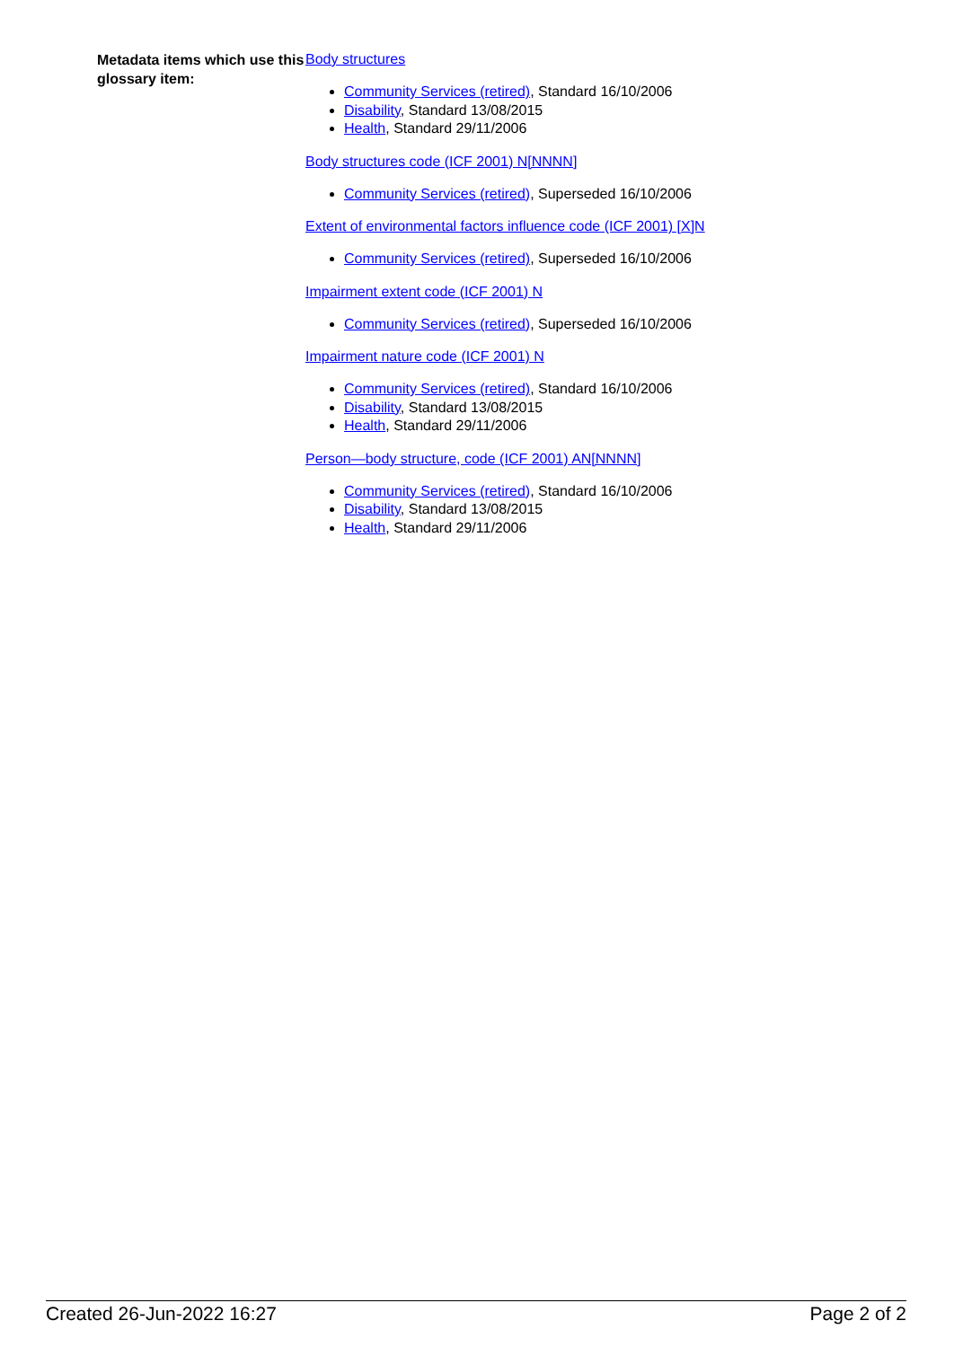Metadata items which use this glossary item:
Body structures
Community Services (retired), Standard 16/10/2006
Disability, Standard 13/08/2015
Health, Standard 29/11/2006
Body structures code (ICF 2001) N[NNNN]
Community Services (retired), Superseded 16/10/2006
Extent of environmental factors influence code (ICF 2001) [X]N
Community Services (retired), Superseded 16/10/2006
Impairment extent code (ICF 2001) N
Community Services (retired), Superseded 16/10/2006
Impairment nature code (ICF 2001) N
Community Services (retired), Standard 16/10/2006
Disability, Standard 13/08/2015
Health, Standard 29/11/2006
Person—body structure, code (ICF 2001) AN[NNNN]
Community Services (retired), Standard 16/10/2006
Disability, Standard 13/08/2015
Health, Standard 29/11/2006
Created 26-Jun-2022 16:27 Page 2 of 2